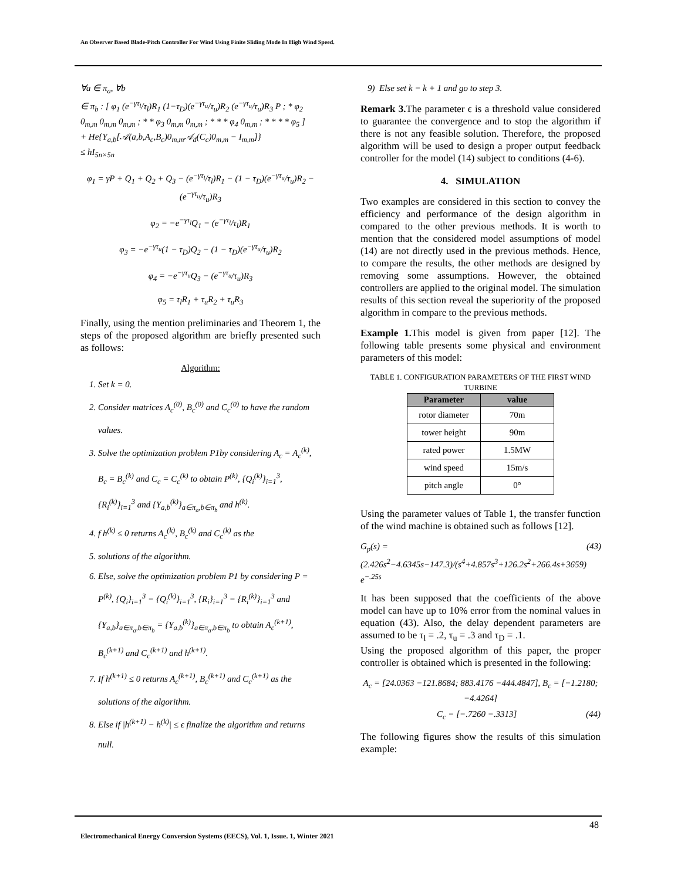An Observer Based Blade-Pitch Controller For Wind Using Finite Sliding Mode In High Wind Speed.
∀a ∈ π<sub>a</sub>, ∀b
∈ π<sub>b</sub> : [ φ<sub>1</sub> (e<sup>−γτ<sub>l</sub></sup>/τ<sub>l</sub>)R<sub>1</sub> (1−τ<sub>D</sub>)(e<sup>−γτ<sub>u</sub></sup>/τ<sub>u</sub>)R<sub>2</sub> (e<sup>−γτ<sub>u</sub></sup>/τ<sub>u</sub>)R<sub>3</sub> P ; * φ<sub>2</sub> 0<sub>m,m</sub> 0<sub>m,m</sub> 0<sub>m,m</sub> ; * * φ<sub>3</sub> 0<sub>m,m</sub> 0<sub>m,m</sub> ; * * * φ<sub>4</sub> 0<sub>m,m</sub> ; * * * * φ<sub>5</sub> ]
+ He{Y<sub>a,b</sub>[𝒜(a,b,A<sub>c</sub>,B<sub>c</sub>)0<sub>m,m</sub>𝒜<sub>d</sub>(C<sub>c</sub>)0<sub>m,m</sub> − I<sub>m,m</sub>]}
≤ hI<sub>5n×5n</sub>
φ<sub>1</sub> = γP + Q<sub>1</sub> + Q<sub>2</sub> + Q<sub>3</sub> − (e<sup>−γτ<sub>l</sub></sup>/τ<sub>l</sub>)R<sub>1</sub> − (1 − τ<sub>D</sub>)(e<sup>−γτ<sub>u</sub></sup>/τ<sub>u</sub>)R<sub>2</sub> − (e<sup>−γτ<sub>u</sub></sup>/τ<sub>u</sub>)R<sub>3</sub>
φ<sub>2</sub> = −e<sup>−γτ<sub>l</sub></sup>Q<sub>1</sub> − (e<sup>−γτ<sub>l</sub></sup>/τ<sub>l</sub>)R<sub>1</sub>
φ<sub>3</sub> = −e<sup>−γτ<sub>u</sub></sup>(1 − τ<sub>D</sub>)Q<sub>2</sub> − (1 − τ<sub>D</sub>)(e<sup>−γτ<sub>u</sub></sup>/τ<sub>u</sub>)R<sub>2</sub>
φ<sub>4</sub> = −e<sup>−γτ<sub>u</sub></sup>Q<sub>3</sub> − (e<sup>−γτ<sub>u</sub></sup>/τ<sub>u</sub>)R<sub>3</sub>
φ<sub>5</sub> = τ<sub>l</sub>R<sub>1</sub> + τ<sub>u</sub>R<sub>2</sub> + τ<sub>u</sub>R<sub>3</sub>
Finally, using the mention preliminaries and Theorem 1, the steps of the proposed algorithm are briefly presented such as follows:
Algorithm:
1. Set k = 0.
2. Consider matrices A<sub>c</sub><sup>(0)</sup>, B<sub>c</sub><sup>(0)</sup> and C<sub>c</sub><sup>(0)</sup> to have the random values.
3. Solve the optimization problem P1by considering A<sub>c</sub> = A<sub>c</sub><sup>(k)</sup>, B<sub>c</sub> = B<sub>c</sub><sup>(k)</sup> and C<sub>c</sub> = C<sub>c</sub><sup>(k)</sup> to obtain P<sup>(k)</sup>, {Q<sub>i</sub><sup>(k)</sup>}<sub>i=1</sub><sup>3</sup>, {R<sub>i</sub><sup>(k)</sup>}<sub>i=1</sub><sup>3</sup> and {Y<sub>a,b</sub><sup>(k)</sup>}<sub>a∈π<sub>a</sub>,b∈π<sub>b</sub></sub> and h<sup>(k)</sup>.
4. f h<sup>(k)</sup> ≤ 0 returns A<sub>c</sub><sup>(k)</sup>, B<sub>c</sub><sup>(k)</sup> and C<sub>c</sub><sup>(k)</sup> as the
5. solutions of the algorithm.
6. Else, solve the optimization problem P1 by considering P = P<sup>(k)</sup>, {Q<sub>i</sub>}<sub>i=1</sub><sup>3</sup> = {Q<sub>i</sub><sup>(k)</sup>}<sub>i=1</sub><sup>3</sup>, {R<sub>i</sub>}<sub>i=1</sub><sup>3</sup> = {R<sub>i</sub><sup>(k)</sup>}<sub>i=1</sub><sup>3</sup> and {Y<sub>a,b</sub>}<sub>a∈π<sub>a</sub>,b∈π<sub>b</sub></sub> = {Y<sub>a,b</sub><sup>(k)</sup>}<sub>a∈π<sub>a</sub>,b∈π<sub>b</sub></sub> to obtain A<sub>c</sub><sup>(k+1)</sup>, B<sub>c</sub><sup>(k+1)</sup> and C<sub>c</sub><sup>(k+1)</sup> and h<sup>(k+1)</sup>.
7. If h<sup>(k+1)</sup> ≤ 0 returns A<sub>c</sub><sup>(k+1)</sup>, B<sub>c</sub><sup>(k+1)</sup> and C<sub>c</sub><sup>(k+1)</sup> as the solutions of the algorithm.
8. Else if |h<sup>(k+1)</sup> − h<sup>(k)</sup>| ≤ ϵ finalize the algorithm and returns null.
9) Else set k = k + 1 and go to step 3.
Remark 3. The parameter ϵ is a threshold value considered to guarantee the convergence and to stop the algorithm if there is not any feasible solution. Therefore, the proposed algorithm will be used to design a proper output feedback controller for the model (14) subject to conditions (4-6).
4. SIMULATION
Two examples are considered in this section to convey the efficiency and performance of the design algorithm in compared to the other previous methods. It is worth to mention that the considered model assumptions of model (14) are not directly used in the previous methods. Hence, to compare the results, the other methods are designed by removing some assumptions. However, the obtained controllers are applied to the original model. The simulation results of this section reveal the superiority of the proposed algorithm in compare to the previous methods.
Example 1. This model is given from paper [12]. The following table presents some physical and environment parameters of this model:
TABLE 1. CONFIGURATION PARAMETERS OF THE FIRST WIND TURBINE
| Parameter | value |
| --- | --- |
| rotor diameter | 70m |
| tower height | 90m |
| rated power | 1.5MW |
| wind speed | 15m/s |
| pitch angle | 0° |
Using the parameter values of Table 1, the transfer function of the wind machine is obtained such as follows [12].
G<sub>p</sub>(s) = (2.426s<sup>2</sup>−4.6345s−147.3)/(s<sup>4</sup>+4.857s<sup>3</sup>+126.2s<sup>2</sup>+266.4s+3659) e<sup>−.25s</sup> (43)
It has been supposed that the coefficients of the above model can have up to 10% error from the nominal values in equation (43). Also, the delay dependent parameters are assumed to be τ<sub>l</sub> = .2, τ<sub>u</sub> = .3 and τ<sub>D</sub> = .1.
Using the proposed algorithm of this paper, the proper controller is obtained which is presented in the following:
A<sub>c</sub> = [24.0363 −121.8684; 883.4176 −444.4847], B<sub>c</sub> = [−1.2180; −4.4264]
C<sub>c</sub> = [−.7260 −.3313] (44)
The following figures show the results of this simulation example:
48
Electromechanical Energy Conversion Systems (EECS), Vol. 1, Issue. 1, Winter 2021